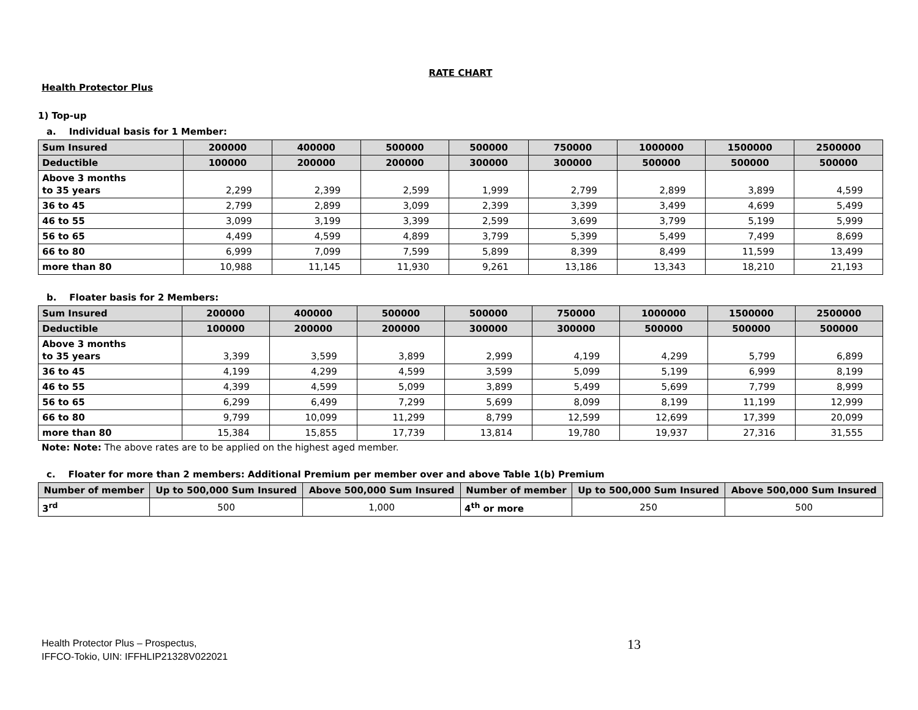RATE CHART
Health Protector Plus
1) Top-up
a. Individual basis for 1 Member:
| Sum Insured | 200000 | 400000 | 500000 | 500000 | 750000 | 1000000 | 1500000 | 2500000 |
| --- | --- | --- | --- | --- | --- | --- | --- | --- |
| Deductible | 100000 | 200000 | 200000 | 300000 | 300000 | 500000 | 500000 | 500000 |
| Above 3 months to 35 years | 2,299 | 2,399 | 2,599 | 1,999 | 2,799 | 2,899 | 3,899 | 4,599 |
| 36 to 45 | 2,799 | 2,899 | 3,099 | 2,399 | 3,399 | 3,499 | 4,699 | 5,499 |
| 46 to 55 | 3,099 | 3,199 | 3,399 | 2,599 | 3,699 | 3,799 | 5,199 | 5,999 |
| 56 to 65 | 4,499 | 4,599 | 4,899 | 3,799 | 5,399 | 5,499 | 7,499 | 8,699 |
| 66 to 80 | 6,999 | 7,099 | 7,599 | 5,899 | 8,399 | 8,499 | 11,599 | 13,499 |
| more than 80 | 10,988 | 11,145 | 11,930 | 9,261 | 13,186 | 13,343 | 18,210 | 21,193 |
b. Floater basis for 2 Members:
| Sum Insured | 200000 | 400000 | 500000 | 500000 | 750000 | 1000000 | 1500000 | 2500000 |
| --- | --- | --- | --- | --- | --- | --- | --- | --- |
| Deductible | 100000 | 200000 | 200000 | 300000 | 300000 | 500000 | 500000 | 500000 |
| Above 3 months to 35 years | 3,399 | 3,599 | 3,899 | 2,999 | 4,199 | 4,299 | 5,799 | 6,899 |
| 36 to 45 | 4,199 | 4,299 | 4,599 | 3,599 | 5,099 | 5,199 | 6,999 | 8,199 |
| 46 to 55 | 4,399 | 4,599 | 5,099 | 3,899 | 5,499 | 5,699 | 7,799 | 8,999 |
| 56 to 65 | 6,299 | 6,499 | 7,299 | 5,699 | 8,099 | 8,199 | 11,199 | 12,999 |
| 66 to 80 | 9,799 | 10,099 | 11,299 | 8,799 | 12,599 | 12,699 | 17,399 | 20,099 |
| more than 80 | 15,384 | 15,855 | 17,739 | 13,814 | 19,780 | 19,937 | 27,316 | 31,555 |
Note: Note: The above rates are to be applied on the highest aged member.
c. Floater for more than 2 members: Additional Premium per member over and above Table 1(b) Premium
| Number of member | Up to 500,000 Sum Insured | Above 500,000 Sum Insured | Number of member | Up to 500,000 Sum Insured | Above 500,000 Sum Insured |
| --- | --- | --- | --- | --- | --- |
| 3<sup>rd</sup> | 500 | 1,000 | 4<sup>th</sup> or more | 250 | 500 |
Health Protector Plus – Prospectus,
IFFCO-Tokio, UIN: IFFHLIP21328V022021
13